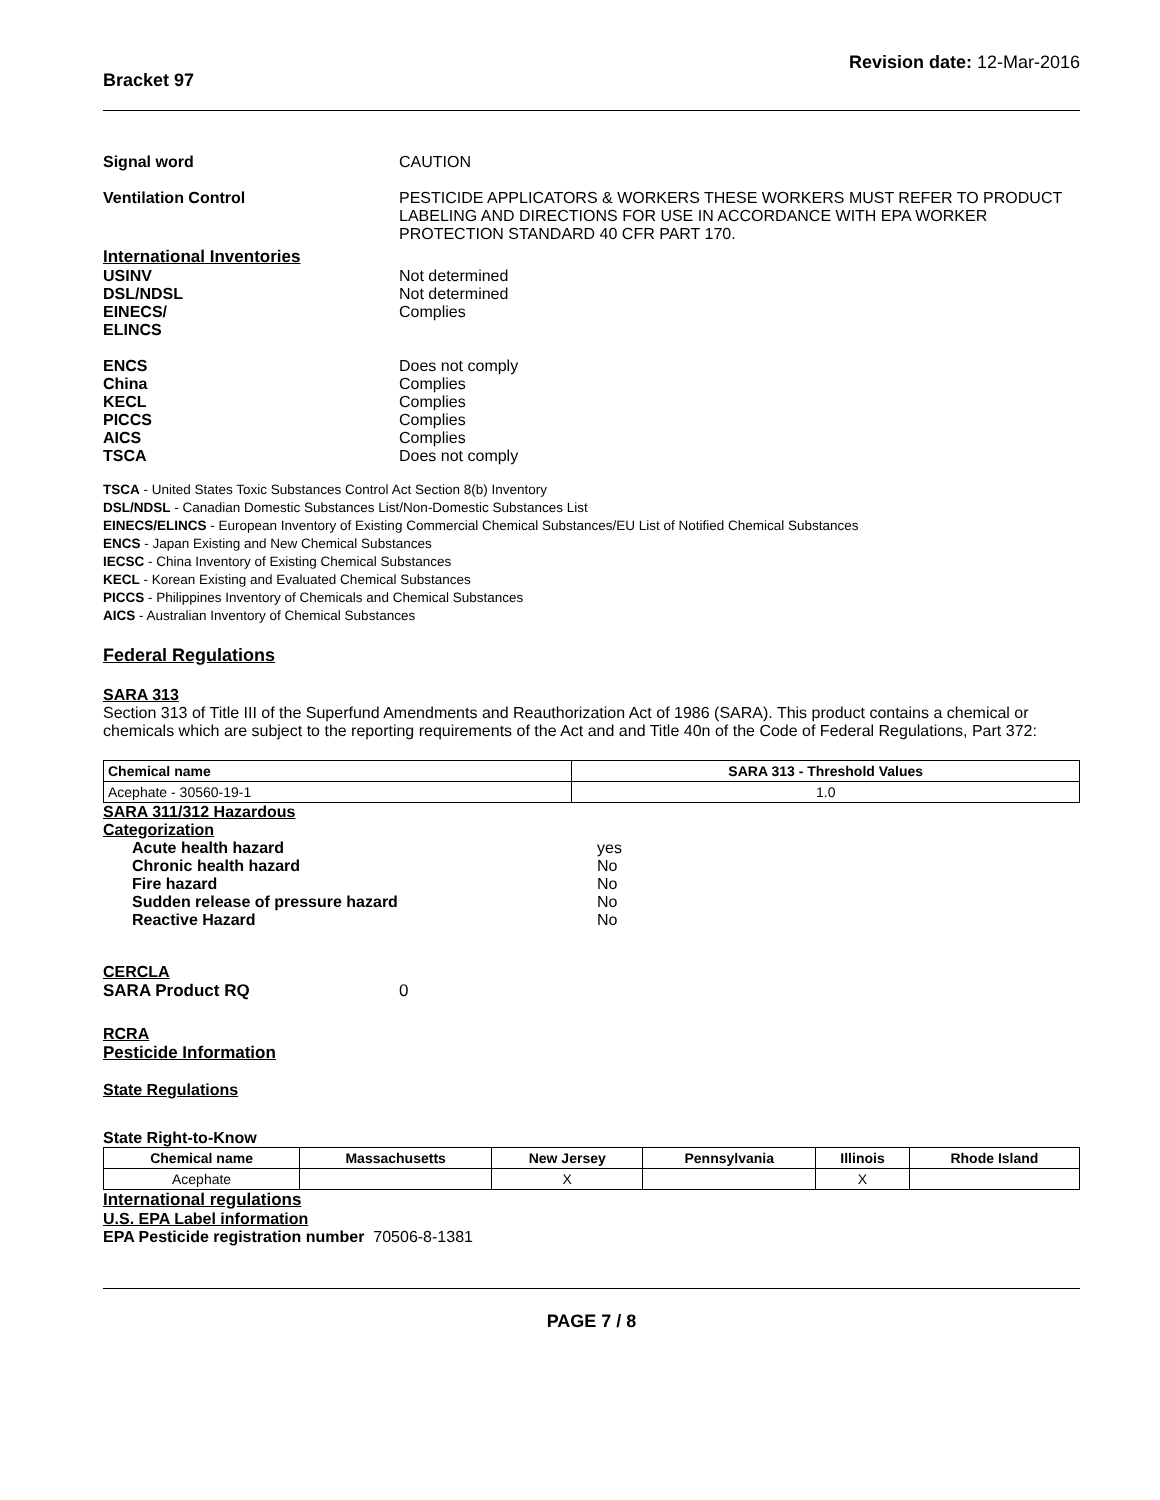Bracket 97
Revision date: 12-Mar-2016
Signal word CAUTION
Ventilation Control PESTICIDE APPLICATORS & WORKERS THESE WORKERS MUST REFER TO PRODUCT LABELING AND DIRECTIONS FOR USE IN ACCORDANCE WITH EPA WORKER PROTECTION STANDARD 40 CFR PART 170.
International Inventories
USINV Not determined
DSL/NDSL Not determined
EINECS/
ELINCS
Complies
ENCS Does not comply
China Complies
KECL Complies
PICCS Complies
AICS Complies
TSCA Does not comply
TSCA - United States Toxic Substances Control Act Section 8(b) Inventory
DSL/NDSL - Canadian Domestic Substances List/Non-Domestic Substances List
EINECS/ELINCS - European Inventory of Existing Commercial Chemical Substances/EU List of Notified Chemical Substances
ENCS - Japan Existing and New Chemical Substances
IECSC - China Inventory of Existing Chemical Substances
KECL - Korean Existing and Evaluated Chemical Substances
PICCS - Philippines Inventory of Chemicals and Chemical Substances
AICS - Australian Inventory of Chemical Substances
Federal Regulations
SARA 313
Section 313 of Title III of the Superfund Amendments and Reauthorization Act of 1986 (SARA). This product contains a chemical or chemicals which are subject to the reporting requirements of the Act and and Title 40n of the Code of Federal Regulations, Part 372:
| Chemical name | SARA 313 - Threshold Values |
| --- | --- |
| Acephate - 30560-19-1 | 1.0 |
SARA 311/312 Hazardous
Categorization
Acute health hazard yes
Chronic health hazard No
Fire hazard No
Sudden release of pressure hazard No
Reactive Hazard No
CERCLA
SARA Product RQ 0
RCRA
Pesticide Information
State Regulations
State Right-to-Know
| Chemical name | Massachusetts | New Jersey | Pennsylvania | Illinois | Rhode Island |
| --- | --- | --- | --- | --- | --- |
| Acephate | | X | | X | |
International regulations
U.S. EPA Label information
EPA Pesticide registration number 70506-8-1381
PAGE 7 / 8